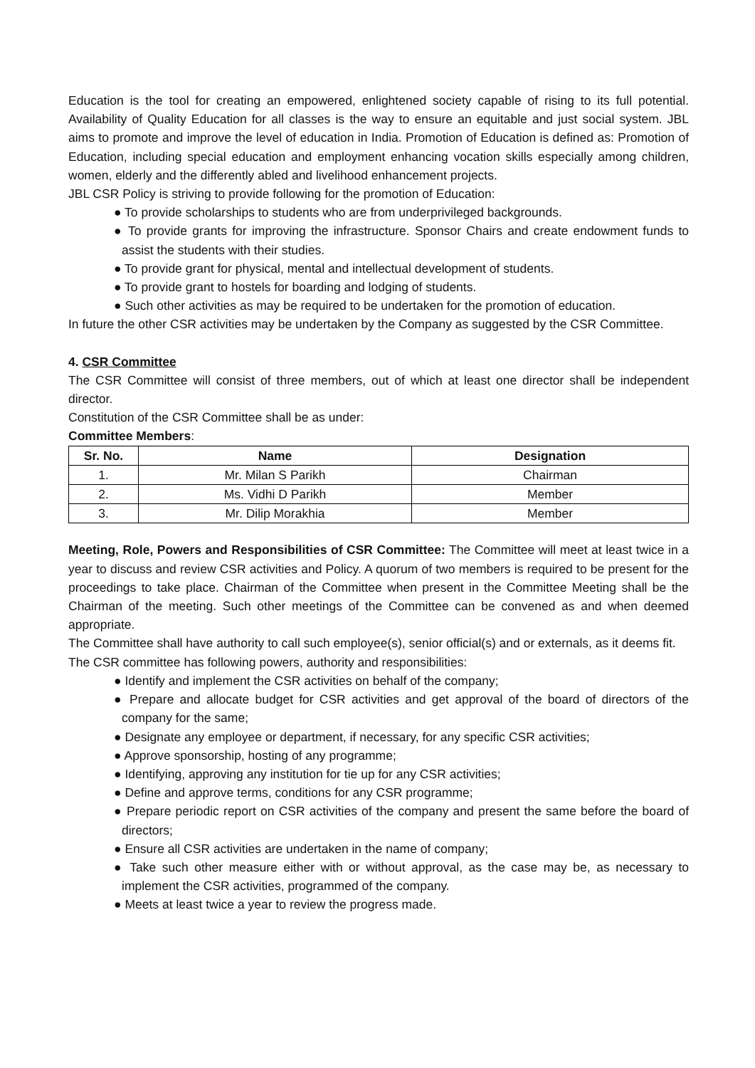Education is the tool for creating an empowered, enlightened society capable of rising to its full potential. Availability of Quality Education for all classes is the way to ensure an equitable and just social system. JBL aims to promote and improve the level of education in India. Promotion of Education is defined as: Promotion of Education, including special education and employment enhancing vocation skills especially among children, women, elderly and the differently abled and livelihood enhancement projects.
JBL CSR Policy is striving to provide following for the promotion of Education:
● To provide scholarships to students who are from underprivileged backgrounds.
● To provide grants for improving the infrastructure. Sponsor Chairs and create endowment funds to assist the students with their studies.
● To provide grant for physical, mental and intellectual development of students.
● To provide grant to hostels for boarding and lodging of students.
● Such other activities as may be required to be undertaken for the promotion of education.
In future the other CSR activities may be undertaken by the Company as suggested by the CSR Committee.
4. CSR Committee
The CSR Committee will consist of three members, out of which at least one director shall be independent director.
Constitution of the CSR Committee shall be as under:
Committee Members:
| Sr. No. | Name | Designation |
| --- | --- | --- |
| 1. | Mr. Milan S Parikh | Chairman |
| 2. | Ms. Vidhi D Parikh | Member |
| 3. | Mr. Dilip Morakhia | Member |
Meeting, Role, Powers and Responsibilities of CSR Committee: The Committee will meet at least twice in a year to discuss and review CSR activities and Policy. A quorum of two members is required to be present for the proceedings to take place. Chairman of the Committee when present in the Committee Meeting shall be the Chairman of the meeting. Such other meetings of the Committee can be convened as and when deemed appropriate.
The Committee shall have authority to call such employee(s), senior official(s) and or externals, as it deems fit.
The CSR committee has following powers, authority and responsibilities:
● Identify and implement the CSR activities on behalf of the company;
● Prepare and allocate budget for CSR activities and get approval of the board of directors of the company for the same;
● Designate any employee or department, if necessary, for any specific CSR activities;
● Approve sponsorship, hosting of any programme;
● Identifying, approving any institution for tie up for any CSR activities;
● Define and approve terms, conditions for any CSR programme;
● Prepare periodic report on CSR activities of the company and present the same before the board of directors;
● Ensure all CSR activities are undertaken in the name of company;
● Take such other measure either with or without approval, as the case may be, as necessary to implement the CSR activities, programmed of the company.
● Meets at least twice a year to review the progress made.